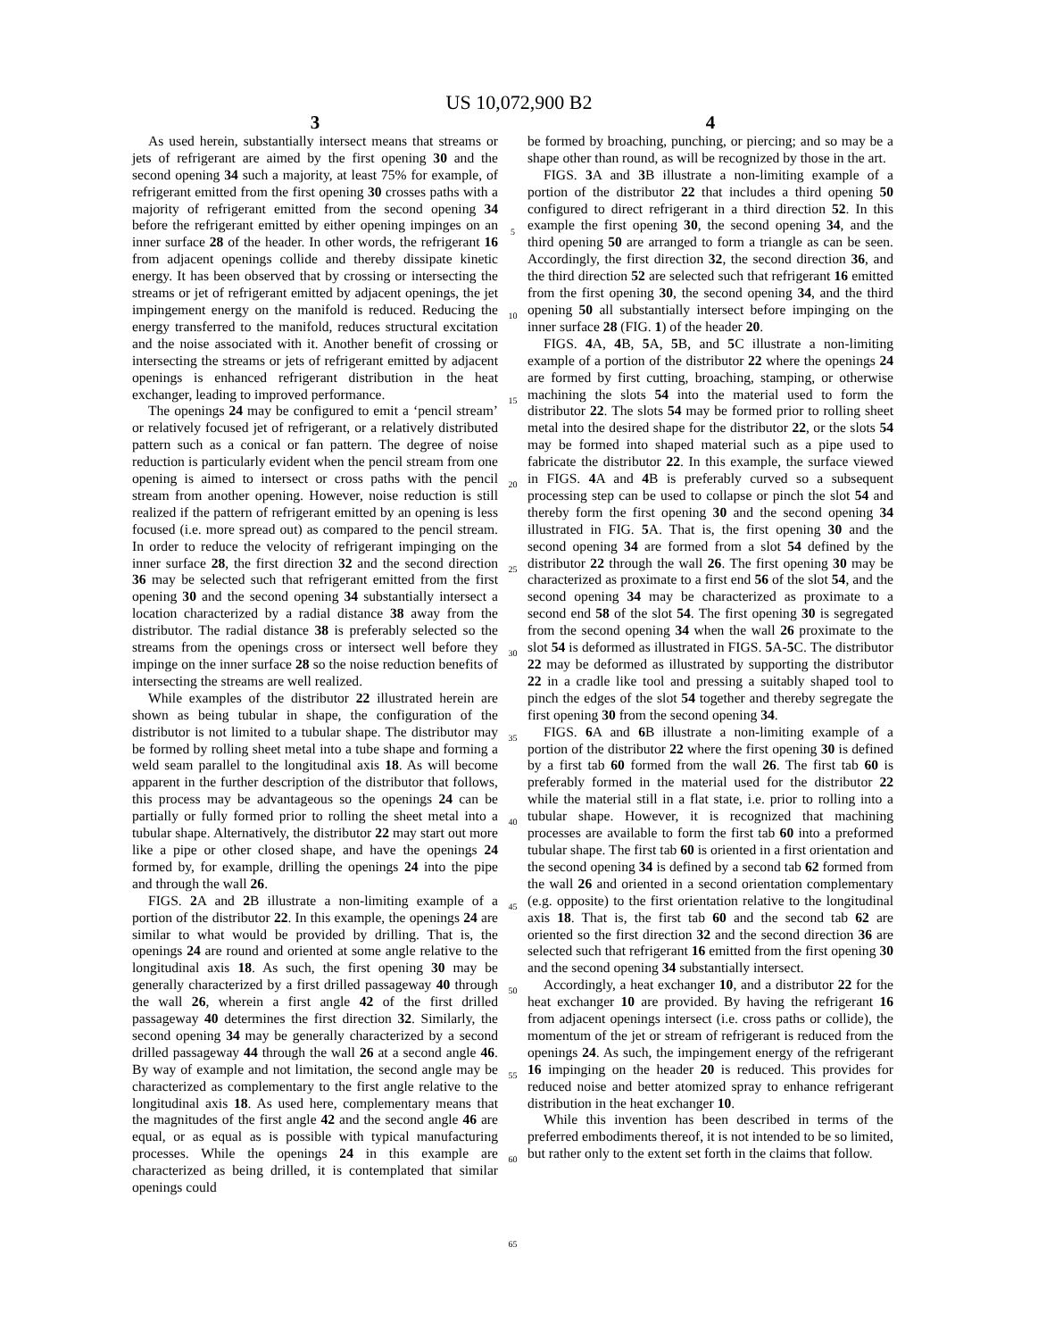US 10,072,900 B2
3
As used herein, substantially intersect means that streams or jets of refrigerant are aimed by the first opening 30 and the second opening 34 such a majority, at least 75% for example, of refrigerant emitted from the first opening 30 crosses paths with a majority of refrigerant emitted from the second opening 34 before the refrigerant emitted by either opening impinges on an inner surface 28 of the header. In other words, the refrigerant 16 from adjacent openings collide and thereby dissipate kinetic energy. It has been observed that by crossing or intersecting the streams or jet of refrigerant emitted by adjacent openings, the jet impingement energy on the manifold is reduced. Reducing the energy transferred to the manifold, reduces structural excitation and the noise associated with it. Another benefit of crossing or intersecting the streams or jets of refrigerant emitted by adjacent openings is enhanced refrigerant distribution in the heat exchanger, leading to improved performance.
The openings 24 may be configured to emit a ‘pencil stream’ or relatively focused jet of refrigerant, or a relatively distributed pattern such as a conical or fan pattern. The degree of noise reduction is particularly evident when the pencil stream from one opening is aimed to intersect or cross paths with the pencil stream from another opening. However, noise reduction is still realized if the pattern of refrigerant emitted by an opening is less focused (i.e. more spread out) as compared to the pencil stream. In order to reduce the velocity of refrigerant impinging on the inner surface 28, the first direction 32 and the second direction 36 may be selected such that refrigerant emitted from the first opening 30 and the second opening 34 substantially intersect a location characterized by a radial distance 38 away from the distributor. The radial distance 38 is preferably selected so the streams from the openings cross or intersect well before they impinge on the inner surface 28 so the noise reduction benefits of intersecting the streams are well realized.
While examples of the distributor 22 illustrated herein are shown as being tubular in shape, the configuration of the distributor is not limited to a tubular shape. The distributor may be formed by rolling sheet metal into a tube shape and forming a weld seam parallel to the longitudinal axis 18. As will become apparent in the further description of the distributor that follows, this process may be advantageous so the openings 24 can be partially or fully formed prior to rolling the sheet metal into a tubular shape. Alternatively, the distributor 22 may start out more like a pipe or other closed shape, and have the openings 24 formed by, for example, drilling the openings 24 into the pipe and through the wall 26.
FIGS. 2 A and 2 B illustrate a non-limiting example of a portion of the distributor 22. In this example, the openings 24 are similar to what would be provided by drilling. That is, the openings 24 are round and oriented at some angle relative to the longitudinal axis 18. As such, the first opening 30 may be generally characterized by a first drilled passageway 40 through the wall 26, wherein a first angle 42 of the first drilled passageway 40 determines the first direction 32. Similarly, the second opening 34 may be generally characterized by a second drilled passageway 44 through the wall 26 at a second angle 46. By way of example and not limitation, the second angle may be characterized as complementary to the first angle relative to the longitudinal axis 18. As used here, complementary means that the magnitudes of the first angle 42 and the second angle 46 are equal, or as equal as is possible with typical manufacturing processes. While the openings 24 in this example are characterized as being drilled, it is contemplated that similar openings could
5
10
15
20
25
30
35
40
45
50
55
60
65
4
be formed by broaching, punching, or piercing; and so may be a shape other than round, as will be recognized by those in the art.
FIGS. 3 A and 3 B illustrate a non-limiting example of a portion of the distributor 22 that includes a third opening 50 configured to direct refrigerant in a third direction 52. In this example the first opening 30, the second opening 34, and the third opening 50 are arranged to form a triangle as can be seen. Accordingly, the first direction 32, the second direction 36, and the third direction 52 are selected such that refrigerant 16 emitted from the first opening 30, the second opening 34, and the third opening 50 all substantially intersect before impinging on the inner surface 28 (FIG. 1) of the header 20.
FIGS. 4 A, 4 B, 5 A, 5 B, and 5 C illustrate a non-limiting example of a portion of the distributor 22 where the openings 24 are formed by first cutting, broaching, stamping, or otherwise machining the slots 54 into the material used to form the distributor 22. The slots 54 may be formed prior to rolling sheet metal into the desired shape for the distributor 22, or the slots 54 may be formed into shaped material such as a pipe used to fabricate the distributor 22. In this example, the surface viewed in FIGS. 4 A and 4 B is preferably curved so a subsequent processing step can be used to collapse or pinch the slot 54 and thereby form the first opening 30 and the second opening 34 illustrated in FIG. 5 A. That is, the first opening 30 and the second opening 34 are formed from a slot 54 defined by the distributor 22 through the wall 26. The first opening 30 may be characterized as proximate to a first end 56 of the slot 54, and the second opening 34 may be characterized as proximate to a second end 58 of the slot 54. The first opening 30 is segregated from the second opening 34 when the wall 26 proximate to the slot 54 is deformed as illustrated in FIGS. 5 A-5 C. The distributor 22 may be deformed as illustrated by supporting the distributor 22 in a cradle like tool and pressing a suitably shaped tool to pinch the edges of the slot 54 together and thereby segregate the first opening 30 from the second opening 34.
FIGS. 6 A and 6 B illustrate a non-limiting example of a portion of the distributor 22 where the first opening 30 is defined by a first tab 60 formed from the wall 26. The first tab 60 is preferably formed in the material used for the distributor 22 while the material still in a flat state, i.e. prior to rolling into a tubular shape. However, it is recognized that machining processes are available to form the first tab 60 into a preformed tubular shape. The first tab 60 is oriented in a first orientation and the second opening 34 is defined by a second tab 62 formed from the wall 26 and oriented in a second orientation complementary (e.g. opposite) to the first orientation relative to the longitudinal axis 18. That is, the first tab 60 and the second tab 62 are oriented so the first direction 32 and the second direction 36 are selected such that refrigerant 16 emitted from the first opening 30 and the second opening 34 substantially intersect.
Accordingly, a heat exchanger 10, and a distributor 22 for the heat exchanger 10 are provided. By having the refrigerant 16 from adjacent openings intersect (i.e. cross paths or collide), the momentum of the jet or stream of refrigerant is reduced from the openings 24. As such, the impingement energy of the refrigerant 16 impinging on the header 20 is reduced. This provides for reduced noise and better atomized spray to enhance refrigerant distribution in the heat exchanger 10.
While this invention has been described in terms of the preferred embodiments thereof, it is not intended to be so limited, but rather only to the extent set forth in the claims that follow.